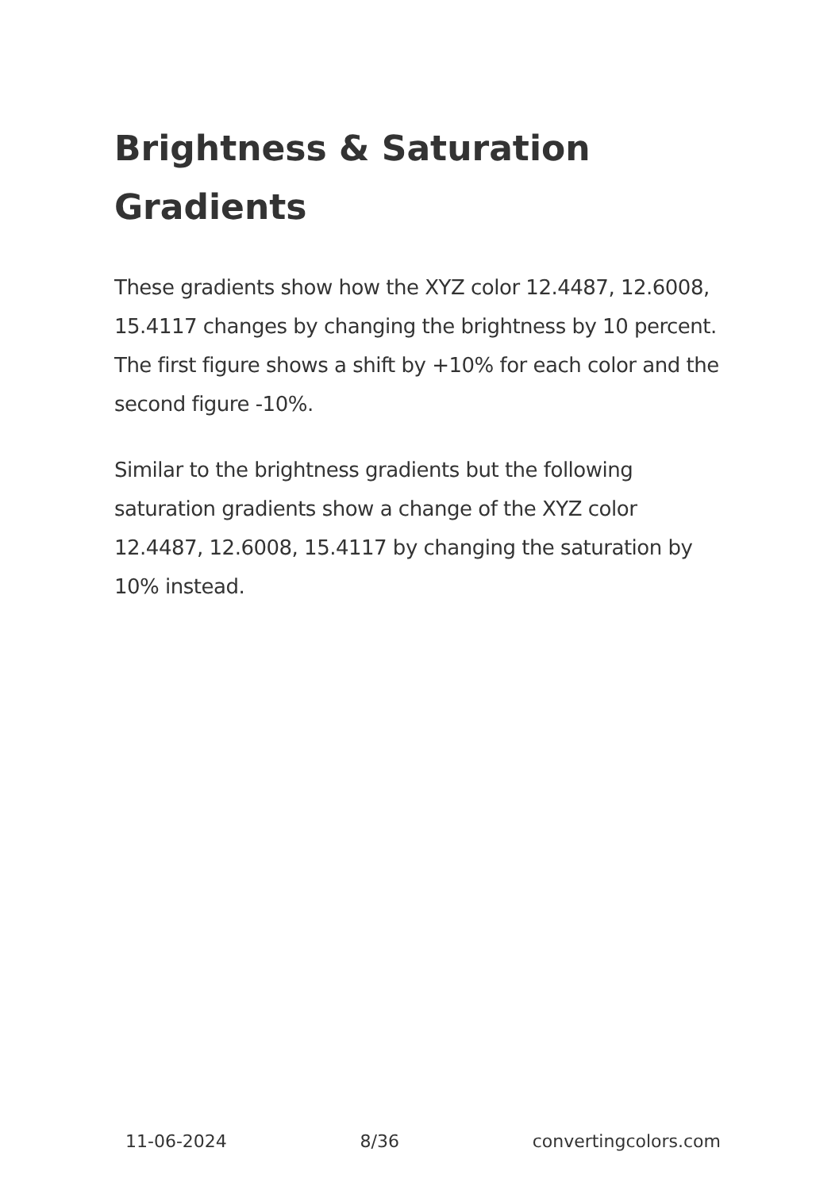Brightness & Saturation Gradients
These gradients show how the XYZ color 12.4487, 12.6008, 15.4117 changes by changing the brightness by 10 percent. The first figure shows a shift by +10% for each color and the second figure -10%.
Similar to the brightness gradients but the following saturation gradients show a change of the XYZ color 12.4487, 12.6008, 15.4117 by changing the saturation by 10% instead.
11-06-2024 8/36 convertingcolors.com